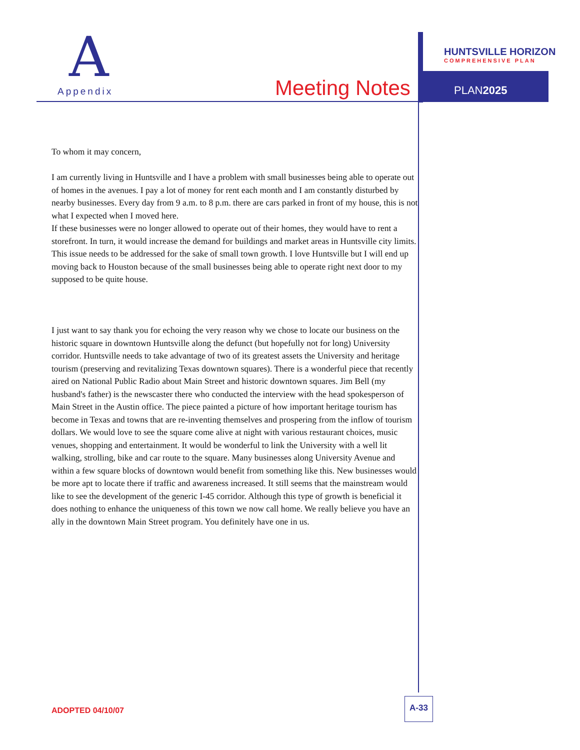A
Appendix Meeting Notes
HUNTSVILLE HORIZON
COMPREHENSIVE PLAN
PLAN2025
To whom it may concern,
I am currently living in Huntsville and I have a problem with small businesses being able to operate out of homes in the avenues. I pay a lot of money for rent each month and I am constantly disturbed by nearby businesses. Every day from 9 a.m. to 8 p.m. there are cars parked in front of my house, this is not what I expected when I moved here.
If these businesses were no longer allowed to operate out of their homes, they would have to rent a storefront. In turn, it would increase the demand for buildings and market areas in Huntsville city limits.
This issue needs to be addressed for the sake of small town growth. I love Huntsville but I will end up moving back to Houston because of the small businesses being able to operate right next door to my supposed to be quite house.
I just want to say thank you for echoing the very reason why we chose to locate our business on the historic square in downtown Huntsville along the defunct (but hopefully not for long) University corridor. Huntsville needs to take advantage of two of its greatest assets the University and heritage tourism (preserving and revitalizing Texas downtown squares). There is a wonderful piece that recently aired on National Public Radio about Main Street and historic downtown squares. Jim Bell (my husband's father) is the newscaster there who conducted the interview with the head spokesperson of Main Street in the Austin office. The piece painted a picture of how important heritage tourism has become in Texas and towns that are re-inventing themselves and prospering from the inflow of tourism dollars. We would love to see the square come alive at night with various restaurant choices, music venues, shopping and entertainment. It would be wonderful to link the University with a well lit walking, strolling, bike and car route to the square. Many businesses along University Avenue and within a few square blocks of downtown would benefit from something like this. New businesses would be more apt to locate there if traffic and awareness increased. It still seems that the mainstream would like to see the development of the generic I-45 corridor. Although this type of growth is beneficial it does nothing to enhance the uniqueness of this town we now call home. We really believe you have an ally in the downtown Main Street program. You definitely have one in us.
ADOPTED 04/10/07
A-33